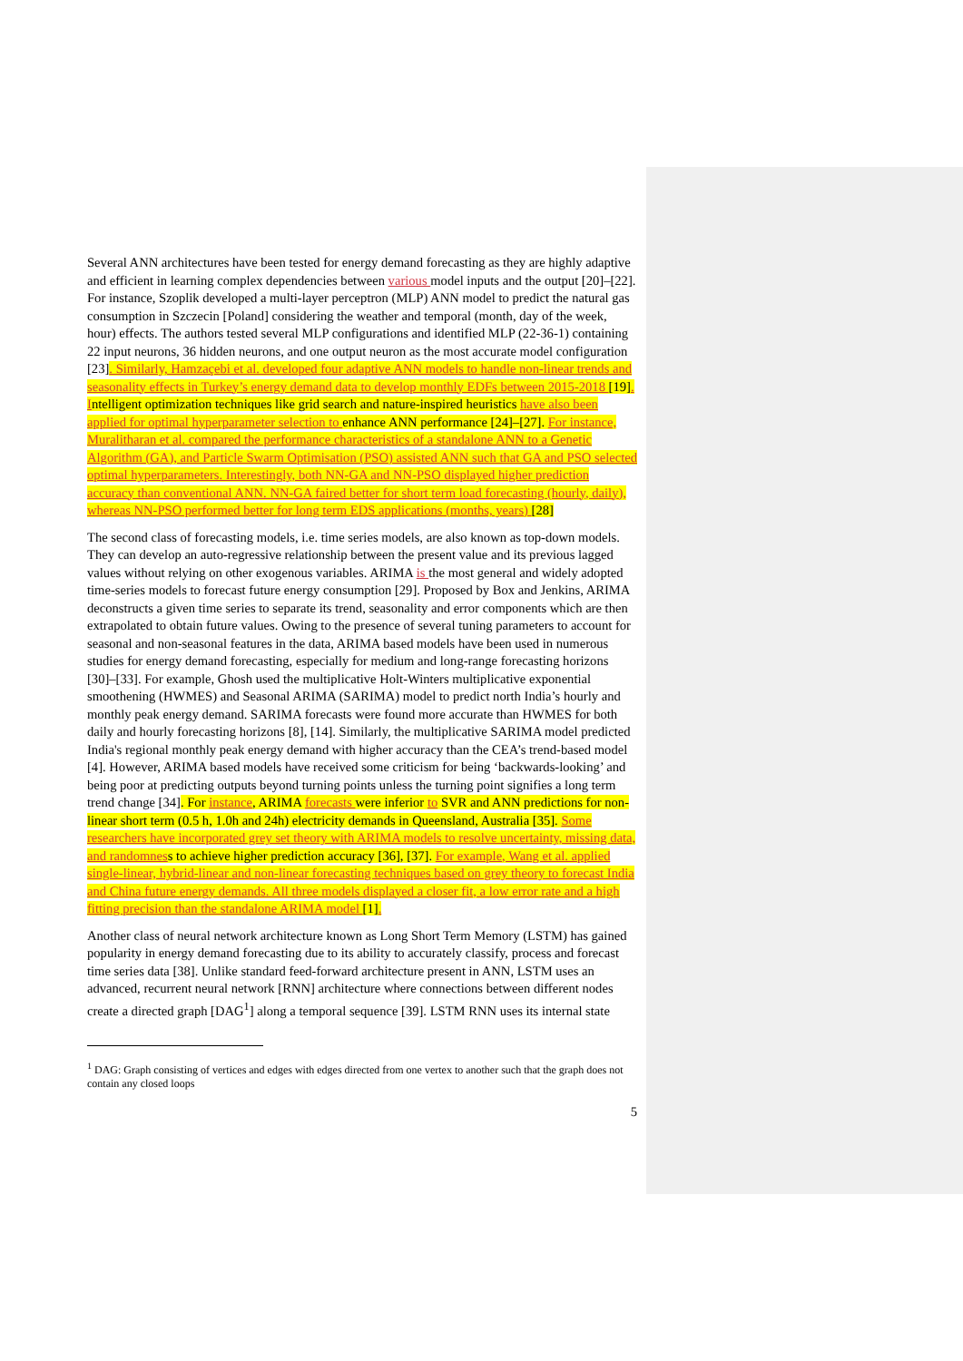Several ANN architectures have been tested for energy demand forecasting as they are highly adaptive and efficient in learning complex dependencies between various model inputs and the output [20]–[22]. For instance, Szoplik developed a multi-layer perceptron (MLP) ANN model to predict the natural gas consumption in Szczecin [Poland] considering the weather and temporal (month, day of the week, hour) effects. The authors tested several MLP configurations and identified MLP (22-36-1) containing 22 input neurons, 36 hidden neurons, and one output neuron as the most accurate model configuration [23]. Similarly, Hamzaçebi et al. developed four adaptive ANN models to handle non-linear trends and seasonality effects in Turkey’s energy demand data to develop monthly EDFs between 2015-2018 [19]. Intelligent optimization techniques like grid search and nature-inspired heuristics have also been applied for optimal hyperparameter selection to enhance ANN performance [24]–[27]. For instance, Muralitharan et al. compared the performance characteristics of a standalone ANN to a Genetic Algorithm (GA), and Particle Swarm Optimisation (PSO) assisted ANN such that GA and PSO selected optimal hyperparameters. Interestingly, both NN-GA and NN-PSO displayed higher prediction accuracy than conventional ANN. NN-GA faired better for short term load forecasting (hourly, daily), whereas NN-PSO performed better for long term EDS applications (months, years) [28]
The second class of forecasting models, i.e. time series models, are also known as top-down models. They can develop an auto-regressive relationship between the present value and its previous lagged values without relying on other exogenous variables. ARIMA is the most general and widely adopted time-series models to forecast future energy consumption [29]. Proposed by Box and Jenkins, ARIMA deconstructs a given time series to separate its trend, seasonality and error components which are then extrapolated to obtain future values. Owing to the presence of several tuning parameters to account for seasonal and non-seasonal features in the data, ARIMA based models have been used in numerous studies for energy demand forecasting, especially for medium and long-range forecasting horizons [30]–[33]. For example, Ghosh used the multiplicative Holt-Winters multiplicative exponential smoothening (HWMES) and Seasonal ARIMA (SARIMA) model to predict north India’s hourly and monthly peak energy demand. SARIMA forecasts were found more accurate than HWMES for both daily and hourly forecasting horizons [8], [14]. Similarly, the multiplicative SARIMA model predicted India's regional monthly peak energy demand with higher accuracy than the CEA’s trend-based model [4]. However, ARIMA based models have received some criticism for being ‘backwards-looking’ and being poor at predicting outputs beyond turning points unless the turning point signifies a long term trend change [34]. For instance, ARIMA forecasts were inferior to SVR and ANN predictions for non-linear short term (0.5 h, 1.0h and 24h) electricity demands in Queensland, Australia [35]. Some researchers have incorporated grey set theory with ARIMA models to resolve uncertainty, missing data, and randomness to achieve higher prediction accuracy [36], [37]. For example, Wang et al. applied single-linear, hybrid-linear and non-linear forecasting techniques based on grey theory to forecast India and China future energy demands. All three models displayed a closer fit, a low error rate and a high fitting precision than the standalone ARIMA model [1].
Another class of neural network architecture known as Long Short Term Memory (LSTM) has gained popularity in energy demand forecasting due to its ability to accurately classify, process and forecast time series data [38]. Unlike standard feed-forward architecture present in ANN, LSTM uses an advanced, recurrent neural network [RNN] architecture where connections between different nodes create a directed graph [DAG<sup>1</sup>] along a temporal sequence [39]. LSTM RNN uses its internal state
<sup>1</sup> DAG: Graph consisting of vertices and edges with edges directed from one vertex to another such that the graph does not contain any closed loops
5